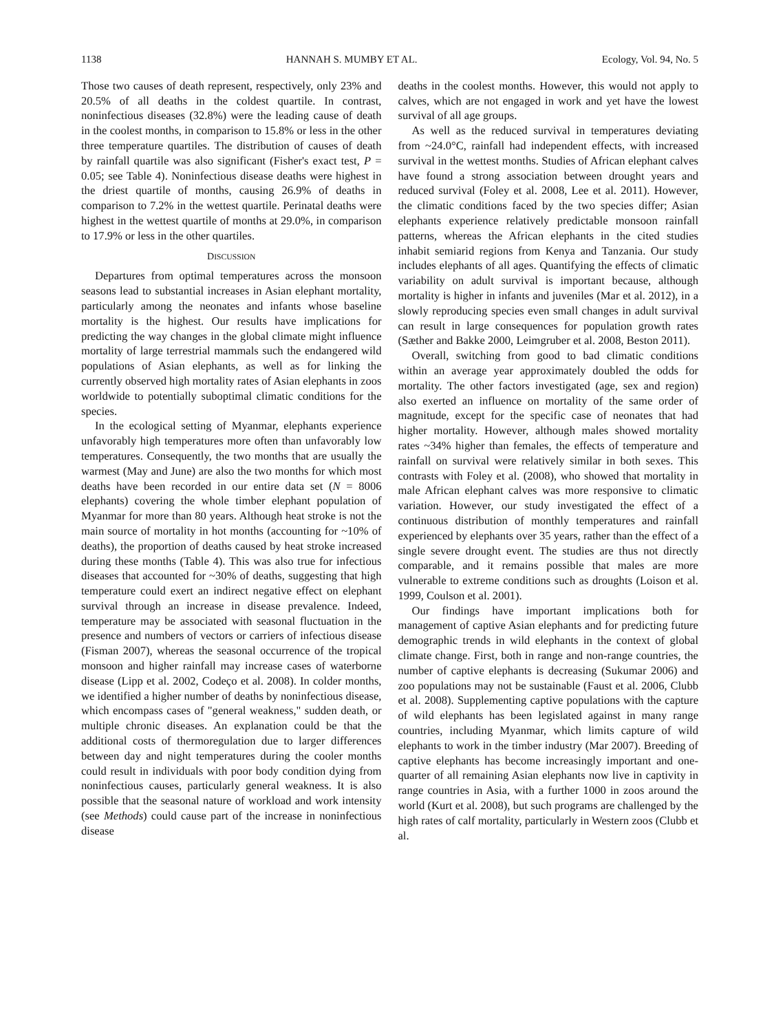1138 HANNAH S. MUMBY ET AL. Ecology, Vol. 94, No. 5
Those two causes of death represent, respectively, only 23% and 20.5% of all deaths in the coldest quartile. In contrast, noninfectious diseases (32.8%) were the leading cause of death in the coolest months, in comparison to 15.8% or less in the other three temperature quartiles. The distribution of causes of death by rainfall quartile was also significant (Fisher's exact test, P = 0.05; see Table 4). Noninfectious disease deaths were highest in the driest quartile of months, causing 26.9% of deaths in comparison to 7.2% in the wettest quartile. Perinatal deaths were highest in the wettest quartile of months at 29.0%, in comparison to 17.9% or less in the other quartiles.
DISCUSSION
Departures from optimal temperatures across the monsoon seasons lead to substantial increases in Asian elephant mortality, particularly among the neonates and infants whose baseline mortality is the highest. Our results have implications for predicting the way changes in the global climate might influence mortality of large terrestrial mammals such the endangered wild populations of Asian elephants, as well as for linking the currently observed high mortality rates of Asian elephants in zoos worldwide to potentially suboptimal climatic conditions for the species.
In the ecological setting of Myanmar, elephants experience unfavorably high temperatures more often than unfavorably low temperatures. Consequently, the two months that are usually the warmest (May and June) are also the two months for which most deaths have been recorded in our entire data set (N = 8006 elephants) covering the whole timber elephant population of Myanmar for more than 80 years. Although heat stroke is not the main source of mortality in hot months (accounting for ~10% of deaths), the proportion of deaths caused by heat stroke increased during these months (Table 4). This was also true for infectious diseases that accounted for ~30% of deaths, suggesting that high temperature could exert an indirect negative effect on elephant survival through an increase in disease prevalence. Indeed, temperature may be associated with seasonal fluctuation in the presence and numbers of vectors or carriers of infectious disease (Fisman 2007), whereas the seasonal occurrence of the tropical monsoon and higher rainfall may increase cases of waterborne disease (Lipp et al. 2002, Codeço et al. 2008). In colder months, we identified a higher number of deaths by noninfectious disease, which encompass cases of "general weakness," sudden death, or multiple chronic diseases. An explanation could be that the additional costs of thermoregulation due to larger differences between day and night temperatures during the cooler months could result in individuals with poor body condition dying from noninfectious causes, particularly general weakness. It is also possible that the seasonal nature of workload and work intensity (see Methods) could cause part of the increase in noninfectious disease
deaths in the coolest months. However, this would not apply to calves, which are not engaged in work and yet have the lowest survival of all age groups.
As well as the reduced survival in temperatures deviating from ~24.0°C, rainfall had independent effects, with increased survival in the wettest months. Studies of African elephant calves have found a strong association between drought years and reduced survival (Foley et al. 2008, Lee et al. 2011). However, the climatic conditions faced by the two species differ; Asian elephants experience relatively predictable monsoon rainfall patterns, whereas the African elephants in the cited studies inhabit semiarid regions from Kenya and Tanzania. Our study includes elephants of all ages. Quantifying the effects of climatic variability on adult survival is important because, although mortality is higher in infants and juveniles (Mar et al. 2012), in a slowly reproducing species even small changes in adult survival can result in large consequences for population growth rates (Sæther and Bakke 2000, Leimgruber et al. 2008, Beston 2011).
Overall, switching from good to bad climatic conditions within an average year approximately doubled the odds for mortality. The other factors investigated (age, sex and region) also exerted an influence on mortality of the same order of magnitude, except for the specific case of neonates that had higher mortality. However, although males showed mortality rates ~34% higher than females, the effects of temperature and rainfall on survival were relatively similar in both sexes. This contrasts with Foley et al. (2008), who showed that mortality in male African elephant calves was more responsive to climatic variation. However, our study investigated the effect of a continuous distribution of monthly temperatures and rainfall experienced by elephants over 35 years, rather than the effect of a single severe drought event. The studies are thus not directly comparable, and it remains possible that males are more vulnerable to extreme conditions such as droughts (Loison et al. 1999, Coulson et al. 2001).
Our findings have important implications both for management of captive Asian elephants and for predicting future demographic trends in wild elephants in the context of global climate change. First, both in range and non-range countries, the number of captive elephants is decreasing (Sukumar 2006) and zoo populations may not be sustainable (Faust et al. 2006, Clubb et al. 2008). Supplementing captive populations with the capture of wild elephants has been legislated against in many range countries, including Myanmar, which limits capture of wild elephants to work in the timber industry (Mar 2007). Breeding of captive elephants has become increasingly important and one-quarter of all remaining Asian elephants now live in captivity in range countries in Asia, with a further 1000 in zoos around the world (Kurt et al. 2008), but such programs are challenged by the high rates of calf mortality, particularly in Western zoos (Clubb et al.